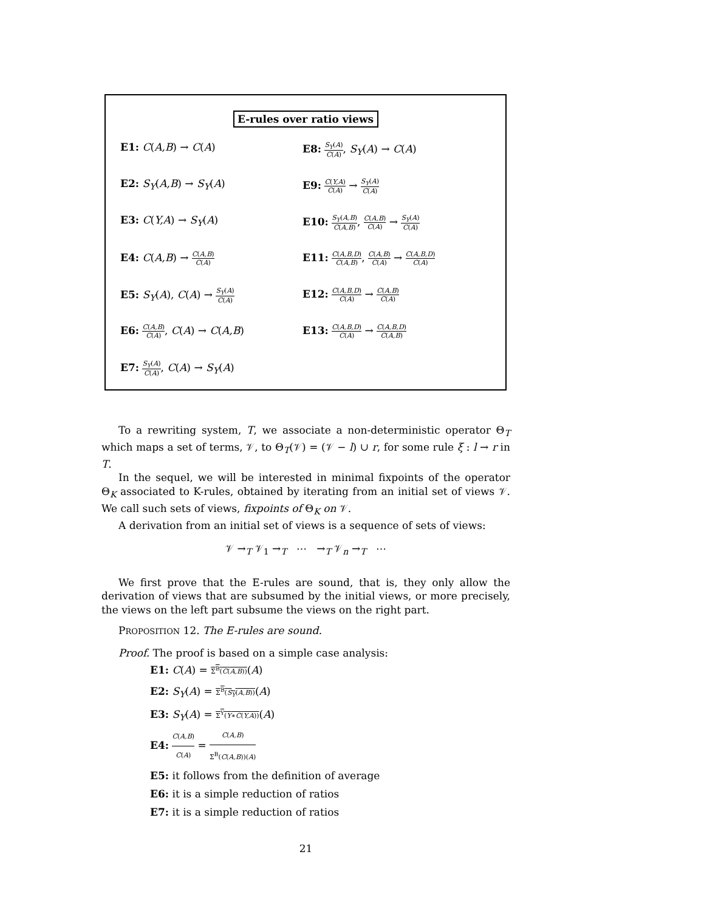E-rules over ratio views
E1: C(A,B) → C(A)
E8: S<sub>Y</sub>(A) C(A), S<sub>Y</sub>(A) → C(A)
E2: S<sub>Y</sub>(A,B) → S<sub>Y</sub>(A)
E9: C(Y,A) C(A) → S<sub>Y</sub>(A) C(A)
E3: C(Y,A) → S<sub>Y</sub>(A)
E10: S<sub>Y</sub>(A,B) C(A,B), C(A,B) C(A) → S<sub>Y</sub>(A) C(A)
E4: C(A,B) → C(A,B) C(A)
E11: C(A,B,D) C(A,B), C(A,B) C(A) → C(A,B,D) C(A)
E5: S<sub>Y</sub>(A), C(A) → S<sub>Y</sub>(A) C(A)
E12: C(A,B,D) C(A) → C(A,B) C(A)
E6: C(A,B) C(A), C(A) → C(A,B)
E13: C(A,B,D) C(A) → C(A,B,D) C(A,B)
E7: S<sub>Y</sub>(A) C(A), C(A) → S<sub>Y</sub>(A)
To a rewriting system, T, we associate a non-deterministic operator Θ<sub>T</sub> which maps a set of terms, 𝒱, to Θ<sub>T</sub>(𝒱) = (𝒱 − l) ∪ r, for some rule ξ : l → r in T.
In the sequel, we will be interested in minimal fixpoints of the operator Θ<sub>K</sub> associated to K-rules, obtained by iterating from an initial set of views 𝒱. We call such sets of views, fixpoints of Θ<sub>K</sub> on 𝒱.
A derivation from an initial set of views is a sequence of sets of views:
𝒱 →<sub>T</sub> 𝒱<sub>1</sub> →<sub>T</sub> ⋯ →<sub>T</sub> 𝒱<sub>n</sub> →<sub>T</sub> ⋯
We first prove that the E-rules are sound, that is, they only allow the derivation of views that are subsumed by the initial views, or more precisely, the views on the left part subsume the views on the right part.
PROPOSITION 12. The E-rules are sound.
Proof. The proof is based on a simple case analysis:
E1: C(A) = Σ<sup>B</sup>(C(A,B))(A)
E2: S<sub>Y</sub>(A) = Σ<sup>B</sup>(S<sub>Y</sub>(A,B))(A)
E3: S<sub>Y</sub>(A) = Σ<sup>Y</sup>(Y∗C(Y,A))(A)
E4: C(A,B) C(A) = C(A,B) Σ<sup>B</sup>(C(A,B))(A)
E5: it follows from the definition of average
E6: it is a simple reduction of ratios
E7: it is a simple reduction of ratios
21